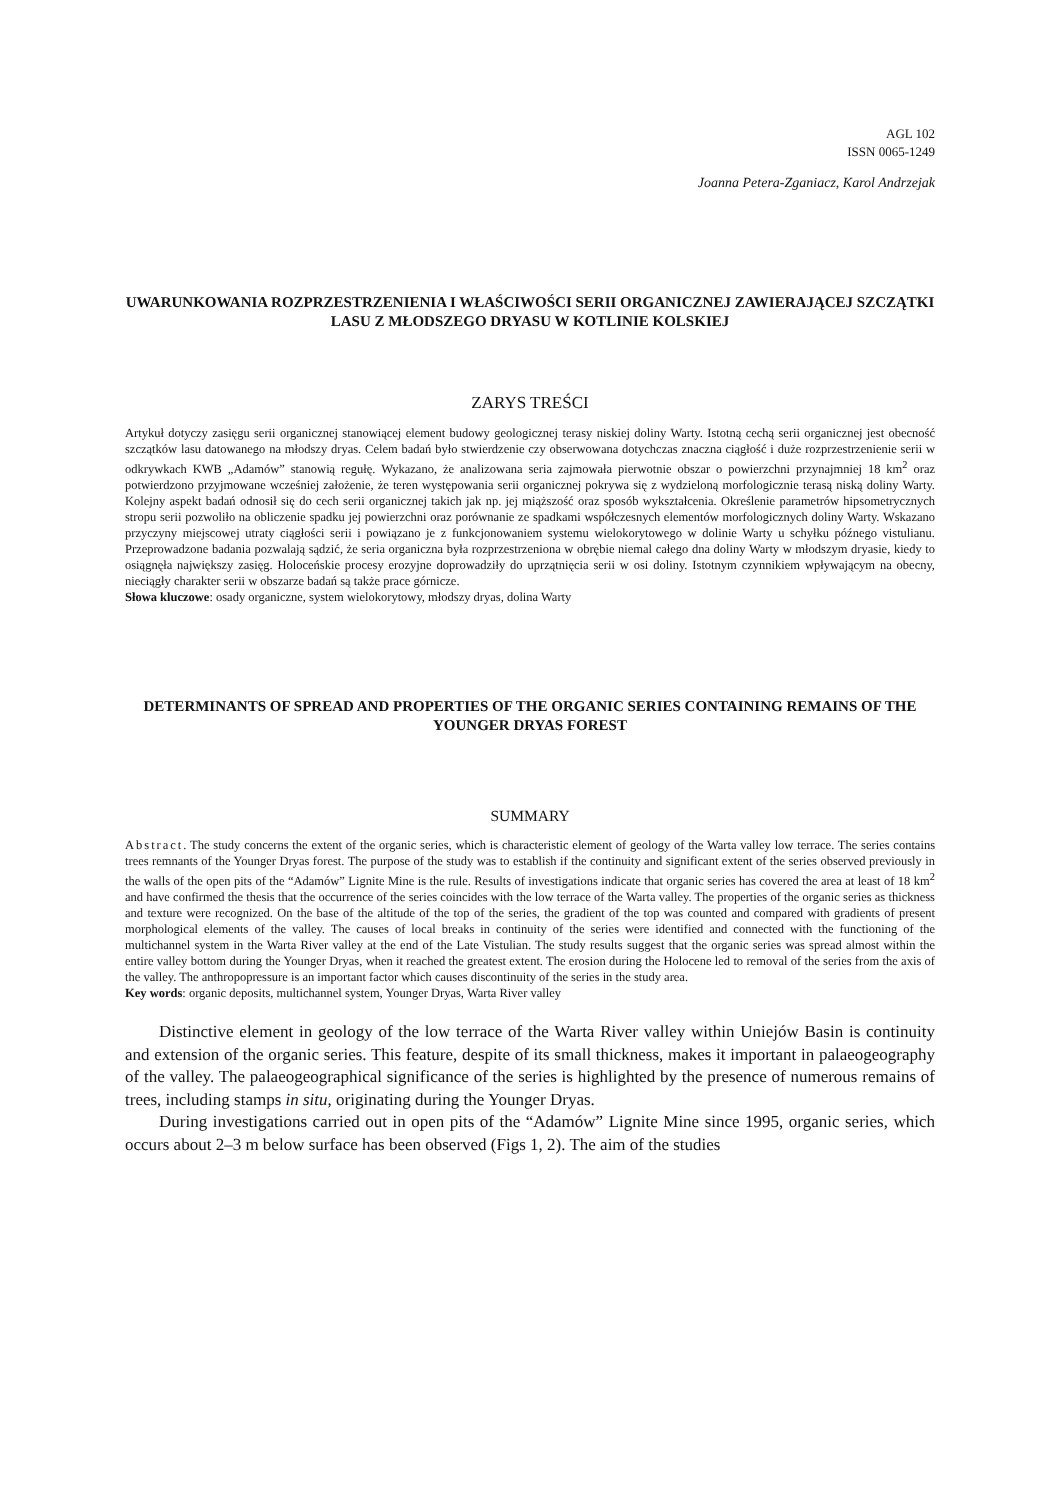AGL 102
ISSN 0065-1249
Joanna Petera-Zganiacz, Karol Andrzejak
UWARUNKOWANIA ROZPRZESTRZENIENIA I WŁAŚCIWOŚCI SERII ORGANICZNEJ ZAWIERAJĄCEJ SZCZĄTKI LASU Z MŁODSZEGO DRYASU W KOTLINIE KOLSKIEJ
ZARYS TREŚCI
Artykuł dotyczy zasięgu serii organicznej stanowiącej element budowy geologicznej terasy niskiej doliny Warty. Istotną cechą serii organicznej jest obecność szczątków lasu datowanego na młodszy dryas. Celem badań było stwierdzenie czy obserwowana dotychczas znaczna ciągłość i duże rozprzestrzenienie serii w odkrywkach KWB „Adamów” stanowią regułę. Wykazano, że analizowana seria zajmowała pierwotnie obszar o powierzchni przynajmniej 18 km<sup>2</sup> oraz potwierdzono przyjmowane wcześniej założenie, że teren występowania serii organicznej pokrywa się z wydzieloną morfologicznie terasą niską doliny Warty. Kolejny aspekt badań odnosił się do cech serii organicznej takich jak np. jej miąższość oraz sposób wykształcenia. Określenie parametrów hipsometrycznych stropu serii pozwoliło na obliczenie spadku jej powierzchni oraz porównanie ze spadkami współczesnych elementów morfologicznych doliny Warty. Wskazano przyczyny miejscowej utraty ciągłości serii i powiązano je z funkcjonowaniem systemu wielokorytowego w dolinie Warty u schyłku późnego vistulianu. Przeprowadzone badania pozwalają sądzić, że seria organiczna była rozprzestrzeniona w obrębie niemal całego dna doliny Warty w młodszym dryasie, kiedy to osiągnęła największy zasięg. Holoceńskie procesy erozyjne doprowadziły do uprzątnięcia serii w osi doliny. Istotnym czynnikiem wpływającym na obecny, nieciągły charakter serii w obszarze badań są także prace górnicze.
Słowa kluczowe: osady organiczne, system wielokorytowy, młodszy dryas, dolina Warty
DETERMINANTS OF SPREAD AND PROPERTIES OF THE ORGANIC SERIES CONTAINING REMAINS OF THE YOUNGER DRYAS FOREST
SUMMARY
Abstract. The study concerns the extent of the organic series, which is characteristic element of geology of the Warta valley low terrace. The series contains trees remnants of the Younger Dryas forest. The purpose of the study was to establish if the continuity and significant extent of the series observed previously in the walls of the open pits of the “Adamów” Lignite Mine is the rule. Results of investigations indicate that organic series has covered the area at least of 18 km<sup>2</sup> and have confirmed the thesis that the occurrence of the series coincides with the low terrace of the Warta valley. The properties of the organic series as thickness and texture were recognized. On the base of the altitude of the top of the series, the gradient of the top was counted and compared with gradients of present morphological elements of the valley. The causes of local breaks in continuity of the series were identified and connected with the functioning of the multichannel system in the Warta River valley at the end of the Late Vistulian. The study results suggest that the organic series was spread almost within the entire valley bottom during the Younger Dryas, when it reached the greatest extent. The erosion during the Holocene led to removal of the series from the axis of the valley. The anthropopressure is an important factor which causes discontinuity of the series in the study area.
Key words: organic deposits, multichannel system, Younger Dryas, Warta River valley
Distinctive element in geology of the low terrace of the Warta River valley within Uniejów Basin is continuity and extension of the organic series. This feature, despite of its small thickness, makes it important in palaeogeography of the valley. The palaeogeographical significance of the series is highlighted by the presence of numerous remains of trees, including stamps in situ, originating during the Younger Dryas.
During investigations carried out in open pits of the “Adamów” Lignite Mine since 1995, organic series, which occurs about 2–3 m below surface has been observed (Figs 1, 2). The aim of the studies